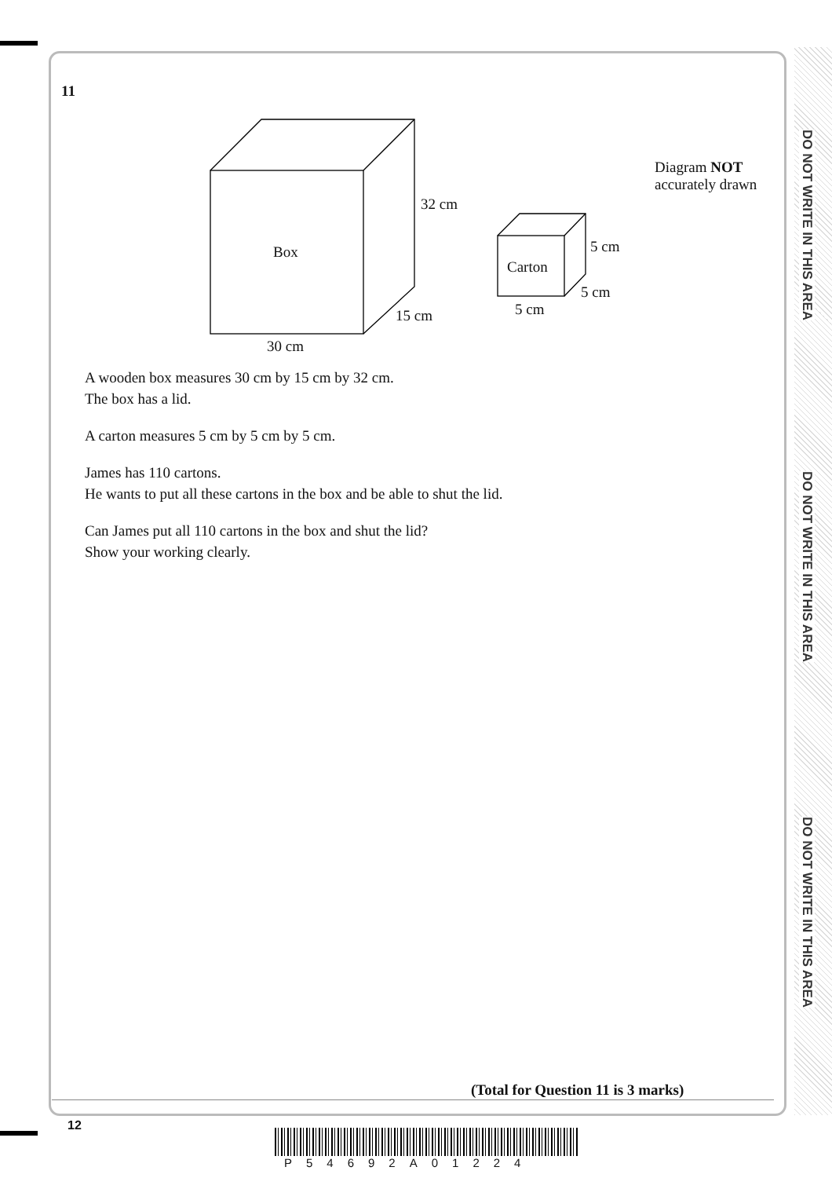DO NOT WRITE IN THIS AREA
DO NOT WRITE IN THIS AREA
DO NOT WRITE IN THIS AREA
11
Box
32 cm
15 cm
30 cm
Carton
5 cm
5 cm
5 cm
Diagram NOT
accurately drawn
A wooden box measures 30 cm by 15 cm by 32 cm.
The box has a lid.
A carton measures 5 cm by 5 cm by 5 cm.
James has 110 cartons.
He wants to put all these cartons in the box and be able to shut the lid.
Can James put all 110 cartons in the box and shut the lid?
Show your working clearly.
(Total for Question 11 is 3 marks)
12
P54692A01224